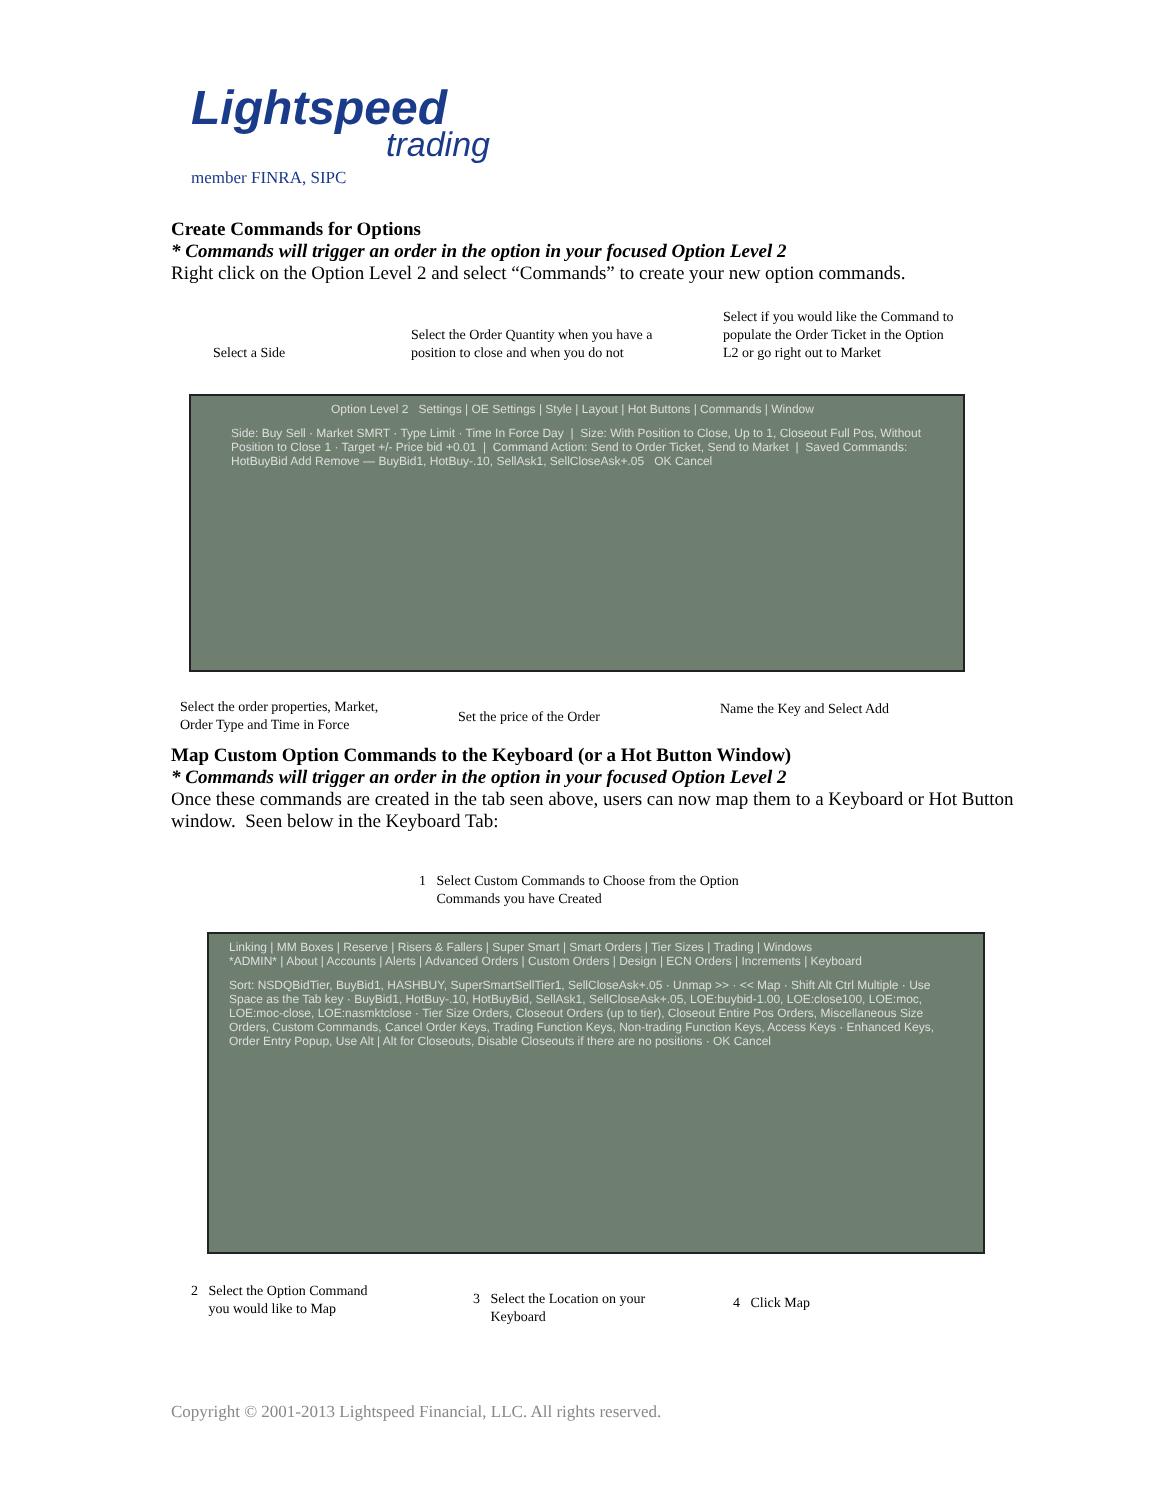Lightspeed
trading
member FINRA, SIPC
Create Commands for Options
* Commands will trigger an order in the option in your focused Option Level 2
Right click on the Option Level 2 and select “Commands” to create your new option commands.
Select a Side
Select the Order Quantity when you have a
position to close and when you do not
Select if you would like the Command to
populate the Order Ticket in the Option
L2 or go right out to Market
Option Level 2 Settings | OE Settings | Style | Layout | Hot Buttons | Commands | Window
Side: Buy Sell · Market SMRT · Type Limit · Time In Force Day | Size: With Position to Close, Up to 1, Closeout Full Pos, Without Position to Close 1 · Target +/- Price bid +0.01 | Command Action: Send to Order Ticket, Send to Market | Saved Commands: HotBuyBid Add Remove — BuyBid1, HotBuy-.10, SellAsk1, SellCloseAsk+.05 OK Cancel
Select the order properties, Market,
Order Type and Time in Force
Set the price of the Order Name the Key and Select Add
Map Custom Option Commands to the Keyboard (or a Hot Button Window)
* Commands will trigger an order in the option in your focused Option Level 2
Once these commands are created in the tab seen above, users can now map them to a Keyboard or Hot Button window. Seen below in the Keyboard Tab:
1 Select Custom Commands to Choose from the Option
Commands you have Created
Linking | MM Boxes | Reserve | Risers & Fallers | Super Smart | Smart Orders | Tier Sizes | Trading | Windows
*ADMIN* | About | Accounts | Alerts | Advanced Orders | Custom Orders | Design | ECN Orders | Increments | Keyboard
Sort: NSDQBidTier, BuyBid1, HASHBUY, SuperSmartSellTier1, SellCloseAsk+.05 · Unmap >> · << Map · Shift Alt Ctrl Multiple · Use Space as the Tab key · BuyBid1, HotBuy-.10, HotBuyBid, SellAsk1, SellCloseAsk+.05, LOE:buybid-1.00, LOE:close100, LOE:moc, LOE:moc-close, LOE:nasmktclose · Tier Size Orders, Closeout Orders (up to tier), Closeout Entire Pos Orders, Miscellaneous Size Orders, Custom Commands, Cancel Order Keys, Trading Function Keys, Non-trading Function Keys, Access Keys · Enhanced Keys, Order Entry Popup, Use Alt | Alt for Closeouts, Disable Closeouts if there are no positions · OK Cancel
2 Select the Option Command
you would like to Map
3 Select the Location on your
Keyboard
4 Click Map
Copyright © 2001-2013 Lightspeed Financial, LLC. All rights reserved.